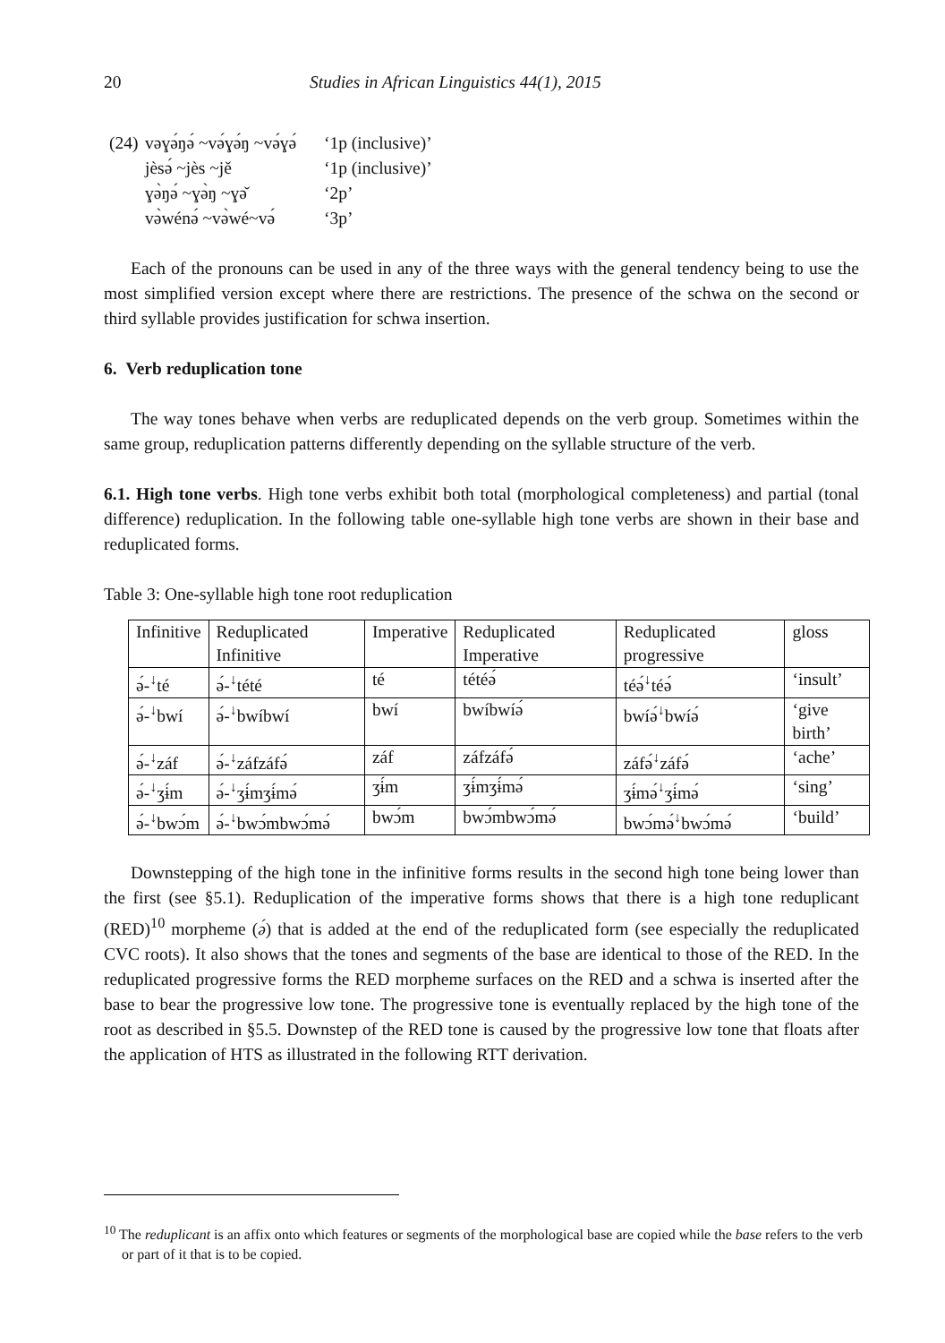20 Studies in African Linguistics 44(1), 2015
(24) vəɣə́ŋə́ ~və́ɣə́ŋ ~və́ɣə́ ‘1p (inclusive)’ jèsə́ ~jès ~jě ‘1p (inclusive)’ ɣə̀ŋə́ ~ɣə̀ŋ ~ɣə̌ ‘2p’ və̀wénə́ ~və̀wé~və́ ‘3p’
Each of the pronouns can be used in any of the three ways with the general tendency being to use the most simplified version except where there are restrictions. The presence of the schwa on the second or third syllable provides justification for schwa insertion.
6. Verb reduplication tone
The way tones behave when verbs are reduplicated depends on the verb group. Sometimes within the same group, reduplication patterns differently depending on the syllable structure of the verb.
6.1. High tone verbs. High tone verbs exhibit both total (morphological completeness) and partial (tonal difference) reduplication. In the following table one-syllable high tone verbs are shown in their base and reduplicated forms.
Table 3: One-syllable high tone root reduplication
| Infinitive | Reduplicated Infinitive | Imperative | Reduplicated Imperative | Reduplicated progressive | gloss |
| ə́-<sup>↓</sup>té | ə́-<sup>↓</sup>tété | té | tétéə́ | téə́<sup>↓</sup>téə́ | ‘insult’ |
| ə́-<sup>↓</sup>bwí | ə́-<sup>↓</sup>bwíbwí | bwí | bwíbwíə́ | bwíə́<sup>↓</sup>bwíə́ | ‘give birth’ |
| ə́-<sup>↓</sup>záf | ə́-<sup>↓</sup>záfzáfə́ | záf | záfzáfə́ | záfə́<sup>↓</sup>záfə́ | ‘ache’ |
| ə́-<sup>↓</sup>ʒɨ́m | ə́-<sup>↓</sup>ʒɨ́mʒɨ́mə́ | ʒɨ́m | ʒɨ́mʒɨ́mə́ | ʒɨ́mə́<sup>↓</sup>ʒɨ́mə́ | ‘sing’ |
| ə́-<sup>↓</sup>bwɔ́m | ə́-<sup>↓</sup>bwɔ́mbwɔ́mə́ | bwɔ́m | bwɔ́mbwɔ́mə́ | bwɔ́mə́<sup>↓</sup>bwɔ́mə́ | ‘build’ |
Downstepping of the high tone in the infinitive forms results in the second high tone being lower than the first (see §5.1). Reduplication of the imperative forms shows that there is a high tone reduplicant (RED)<sup>10</sup> morpheme (ə́) that is added at the end of the reduplicated form (see especially the reduplicated CVC roots). It also shows that the tones and segments of the base are identical to those of the RED. In the reduplicated progressive forms the RED morpheme surfaces on the RED and a schwa is inserted after the base to bear the progressive low tone. The progressive tone is eventually replaced by the high tone of the root as described in §5.5. Downstep of the RED tone is caused by the progressive low tone that floats after the application of HTS as illustrated in the following RTT derivation.
<sup>10</sup> The reduplicant is an affix onto which features or segments of the morphological base are copied while the base refers to the verb or part of it that is to be copied.